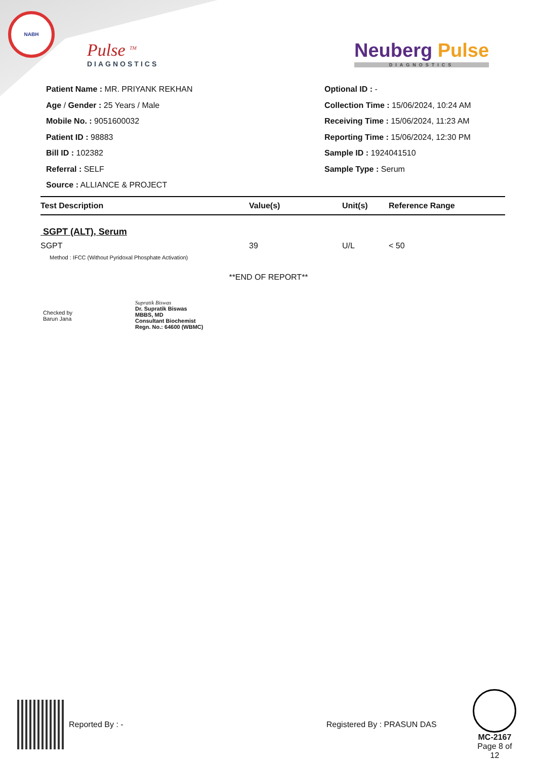NABH
Pulse <sup>TM</sup>
DIAGNOSTICS
Neuberg Pulse
DIAGNOSTICS
Patient Name : MR. PRIYANK REKHAN
Age / Gender : 25 Years / Male
Mobile No. : 9051600032
Patient ID : 98883
Bill ID : 102382
Referral : SELF
Source : ALLIANCE & PROJECT
Optional ID : -
Collection Time : 15/06/2024, 10:24 AM
Receiving Time : 15/06/2024, 11:23 AM
Reporting Time : 15/06/2024, 12:30 PM
Sample ID : 1924041510
Sample Type : Serum
| Test Description | Value(s) | Unit(s) | Reference Range |
| --- | --- | --- | --- |
| SGPT (ALT), Serum | | | |
| SGPT | 39 | U/L | < 50 |
| Method : IFCC (Without Pyridoxal Phosphate Activation) | | | |
**END OF REPORT**
Checked by
Barun Jana
Supratik Biswas
Dr. Supratik Biswas
MBBS, MD
Consultant Biochemist
Regn. No.: 64600 (WBMC)
Reported By : - Registered By : PRASUN DAS
MC-2167
Page 8 of 12